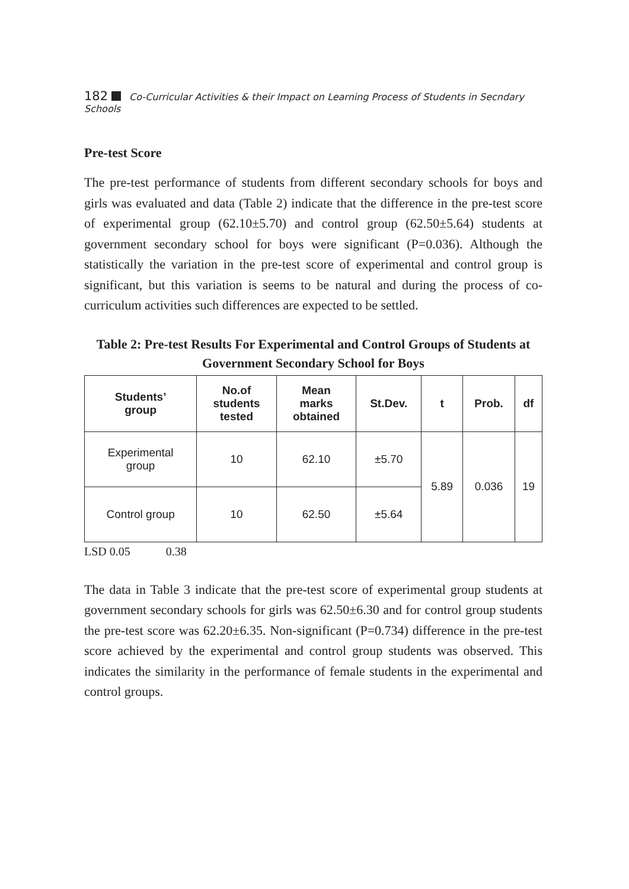182 Co-Curricular Activities & their Impact on Learning Process of Students in Secndary Schools
Pre-test Score
The pre-test performance of students from different secondary schools for boys and girls was evaluated and data (Table 2) indicate that the difference in the pre-test score of experimental group (62.10±5.70) and control group (62.50±5.64) students at government secondary school for boys were significant (P=0.036). Although the statistically the variation in the pre-test score of experimental and control group is significant, but this variation is seems to be natural and during the process of co-curriculum activities such differences are expected to be settled.
Table 2: Pre-test Results For Experimental and Control Groups of Students at Government Secondary School for Boys
| Students’ group | No.of students tested | Mean marks obtained | St.Dev. | t | Prob. | df |
| --- | --- | --- | --- | --- | --- | --- |
| Experimental group | 10 | 62.10 | ±5.70 | 5.89 | 0.036 | 19 |
| Control group | 10 | 62.50 | ±5.64 | | | |
LSD 0.05 0.38
The data in Table 3 indicate that the pre-test score of experimental group students at government secondary schools for girls was 62.50±6.30 and for control group students the pre-test score was 62.20±6.35. Non-significant (P=0.734) difference in the pre-test score achieved by the experimental and control group students was observed. This indicates the similarity in the performance of female students in the experimental and control groups.